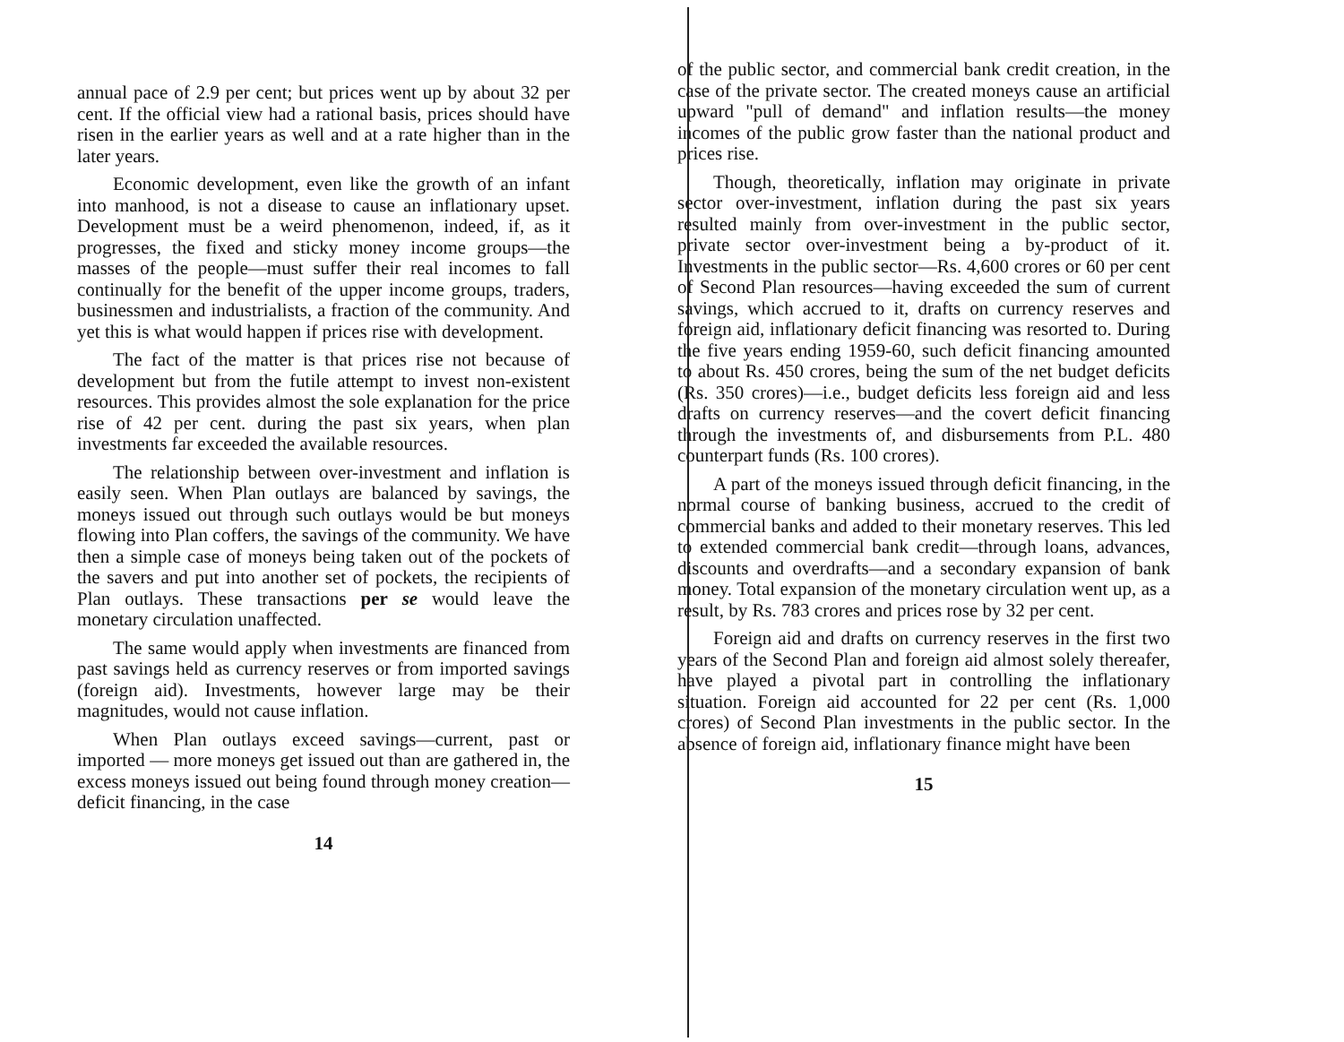annual pace of 2.9 per cent; but prices went up by about 32 per cent. If the official view had a rational basis, prices should have risen in the earlier years as well and at a rate higher than in the later years.
Economic development, even like the growth of an infant into manhood, is not a disease to cause an inflationary upset. Development must be a weird phenomenon, indeed, if, as it progresses, the fixed and sticky money income groups—the masses of the people—must suffer their real incomes to fall continually for the benefit of the upper income groups, traders, businessmen and industrialists, a fraction of the community. And yet this is what would happen if prices rise with development.
The fact of the matter is that prices rise not because of development but from the futile attempt to invest non-existent resources. This provides almost the sole explanation for the price rise of 42 per cent. during the past six years, when plan investments far exceeded the available resources.
The relationship between over-investment and inflation is easily seen. When Plan outlays are balanced by savings, the moneys issued out through such outlays would be but moneys flowing into Plan coffers, the savings of the community. We have then a simple case of moneys being taken out of the pockets of the savers and put into another set of pockets, the recipients of Plan outlays. These transactions per se would leave the monetary circulation unaffected.
The same would apply when investments are financed from past savings held as currency reserves or from imported savings (foreign aid). Investments, however large may be their magnitudes, would not cause inflation.
When Plan outlays exceed savings—current, past or imported — more moneys get issued out than are gathered in, the excess moneys issued out being found through money creation—deficit financing, in the case
14
of the public sector, and commercial bank credit creation, in the case of the private sector. The created moneys cause an artificial upward "pull of demand" and inflation results—the money incomes of the public grow faster than the national product and prices rise.
Though, theoretically, inflation may originate in private sector over-investment, inflation during the past six years resulted mainly from over-investment in the public sector, private sector over-investment being a by-product of it. Investments in the public sector—Rs. 4,600 crores or 60 per cent of Second Plan resources—having exceeded the sum of current savings, which accrued to it, drafts on currency reserves and foreign aid, inflationary deficit financing was resorted to. During the five years ending 1959-60, such deficit financing amounted to about Rs. 450 crores, being the sum of the net budget deficits (Rs. 350 crores)—i.e., budget deficits less foreign aid and less drafts on currency reserves—and the covert deficit financing through the investments of, and disbursements from P.L. 480 counterpart funds (Rs. 100 crores).
A part of the moneys issued through deficit financing, in the normal course of banking business, accrued to the credit of commercial banks and added to their monetary reserves. This led to extended commercial bank credit—through loans, advances, discounts and overdrafts—and a secondary expansion of bank money. Total expansion of the monetary circulation went up, as a result, by Rs. 783 crores and prices rose by 32 per cent.
Foreign aid and drafts on currency reserves in the first two years of the Second Plan and foreign aid almost solely thereafer, have played a pivotal part in controlling the inflationary situation. Foreign aid accounted for 22 per cent (Rs. 1,000 crores) of Second Plan investments in the public sector. In the absence of foreign aid, inflationary finance might have been
15